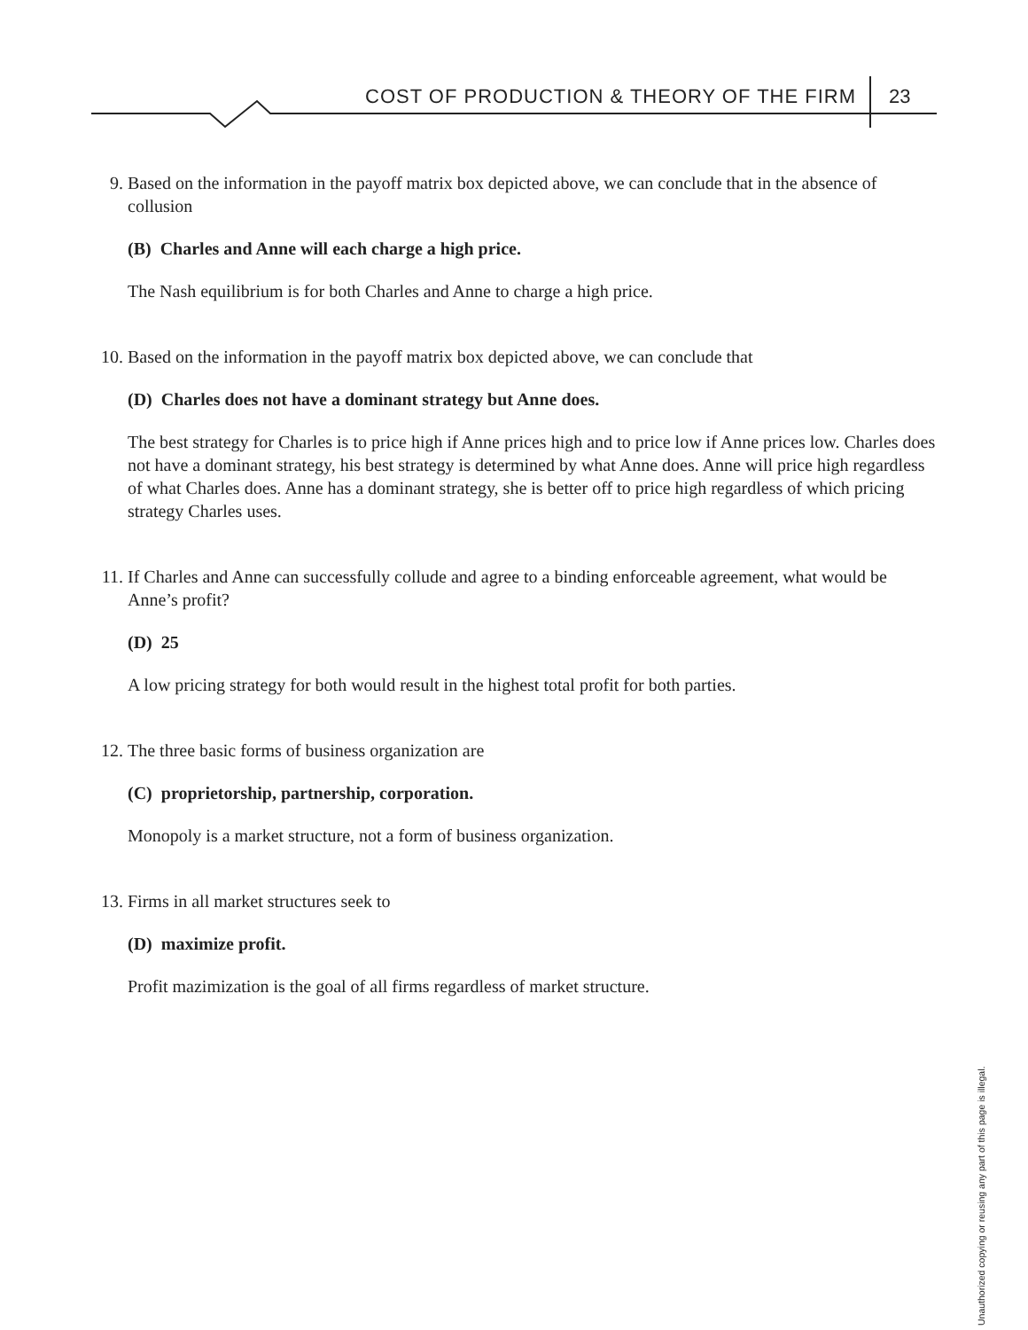COST OF PRODUCTION & THEORY OF THE FIRM
23
9. Based on the information in the payoff matrix box depicted above, we can conclude that in the absence of collusion
(B) Charles and Anne will each charge a high price.
The Nash equilibrium is for both Charles and Anne to charge a high price.
10. Based on the information in the payoff matrix box depicted above, we can conclude that
(D) Charles does not have a dominant strategy but Anne does.
The best strategy for Charles is to price high if Anne prices high and to price low if Anne prices low. Charles does not have a dominant strategy, his best strategy is determined by what Anne does. Anne will price high regardless of what Charles does. Anne has a dominant strategy, she is better off to price high regardless of which pricing strategy Charles uses.
11. If Charles and Anne can successfully collude and agree to a binding enforceable agreement, what would be Anne’s profit?
(D) 25
A low pricing strategy for both would result in the highest total profit for both parties.
12. The three basic forms of business organization are
(C) proprietorship, partnership, corporation.
Monopoly is a market structure, not a form of business organization.
13. Firms in all market structures seek to
(D) maximize profit.
Profit mazimization is the goal of all firms regardless of market structure.
Unauthorized copying or reusing any part of this page is illegal.